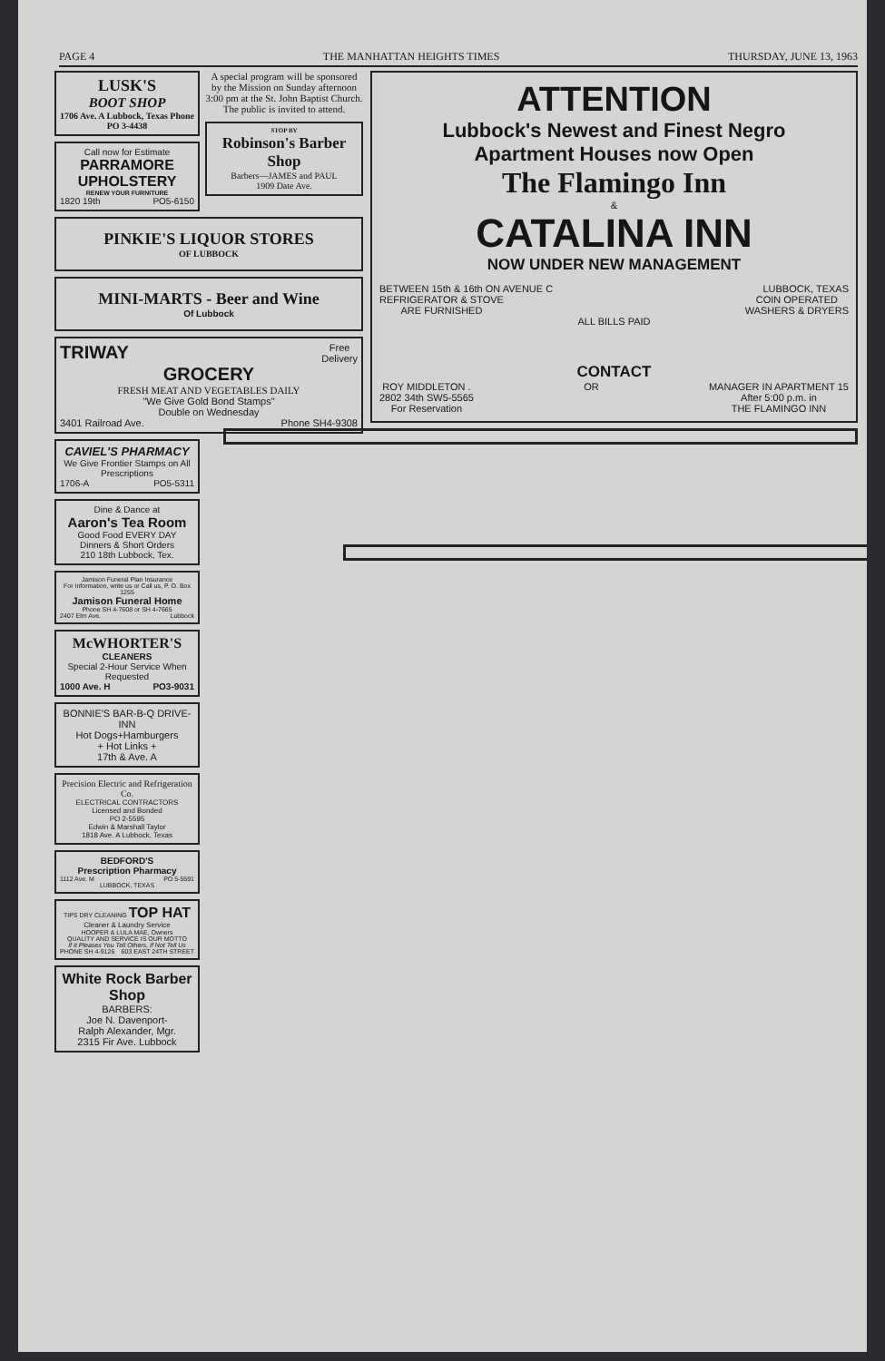PAGE 4 THE MANHATTAN HEIGHTS TIMES THURSDAY, JUNE 13, 1963
LUSK'S
BOOT SHOP
1706 Ave. A Lubbock, Texas Phone PO 3-4438
Call now for Estimate
PARRAMORE UPHOLSTERY
RENEW YOUR FURNITURE
1820 19th PO5-6150
A special program will be sponsored by the Mission on Sunday afternoon 3:00 pm at the St. John Baptist Church. The public is invited to attend.
STOP BY
Robinson's Barber Shop
Barbers—JAMES and PAUL
1909 Date Ave.
PINKIE'S LIQUOR STORES
OF LUBBOCK
MINI-MARTS - Beer and Wine
Of Lubbock
TRIWAY Free
Delivery
GROCERY
FRESH MEAT AND VEGETABLES DAILY
"We Give Gold Bond Stamps"
Double on Wednesday
3401 Railroad Ave. Phone SH4-9308
CAVIEL'S PHARMACY
We Give Frontier Stamps on All Prescriptions
1706-A PO5-5311
Dine & Dance at
Aaron's Tea Room
Good Food EVERY DAY
Dinners & Short Orders
210 18th Lubbock, Tex.
Jamison Funeral Plan Insurance
For Information, write us or Call us, P. O. Box 1255
Jamison Funeral Home
Phone SH 4-7608 or SH 4-7665
2407 Elm Ave. Lubbock
McWHORTER'S
CLEANERS
Special 2-Hour Service When Requested
1000 Ave. H PO3-9031
BONNIE'S BAR-B-Q DRIVE-INN
Hot Dogs+Hamburgers
+ Hot Links +
17th & Ave. A
Precision Electric and Refrigeration Co.
ELECTRICAL CONTRACTORS
Licensed and Bonded
PO 2-5595
Edwin & Marshall Taylor
1818 Ave. A Lubbock, Texas
BEDFORD'S
Prescription Pharmacy
1112 Ave. M PO 5-5591
LUBBOCK, TEXAS
TIPS DRY CLEANING TOP HAT
Cleaner & Laundry Service
HOOPER & LULA MAE, Owners
QUALITY AND SERVICE IS OUR MOTTO
If It Pleases You Tell Others, If Not Tell Us
PHONE SH 4-9126 603 EAST 24TH STREET
White Rock Barber Shop
BARBERS:
Joe N. Davenport-
Ralph Alexander, Mgr.
2315 Fir Ave. Lubbock
ATTENTION
Lubbock's Newest and Finest Negro
Apartment Houses now Open
The Flamingo Inn
&
CATALINA INN
NOW UNDER NEW MANAGEMENT
BETWEEN 15th & 16th ON AVENUE C LUBBOCK, TEXAS
REFRIGERATOR & STOVE
ARE FURNISHED COIN OPERATED
WASHERS & DRYERS
ALL BILLS PAID
CONTACT
ROY MIDDLETON .
2802 34th SW5-5565
For Reservation OR MANAGER IN APARTMENT 15
After 5:00 p.m. in
THE FLAMINGO INN